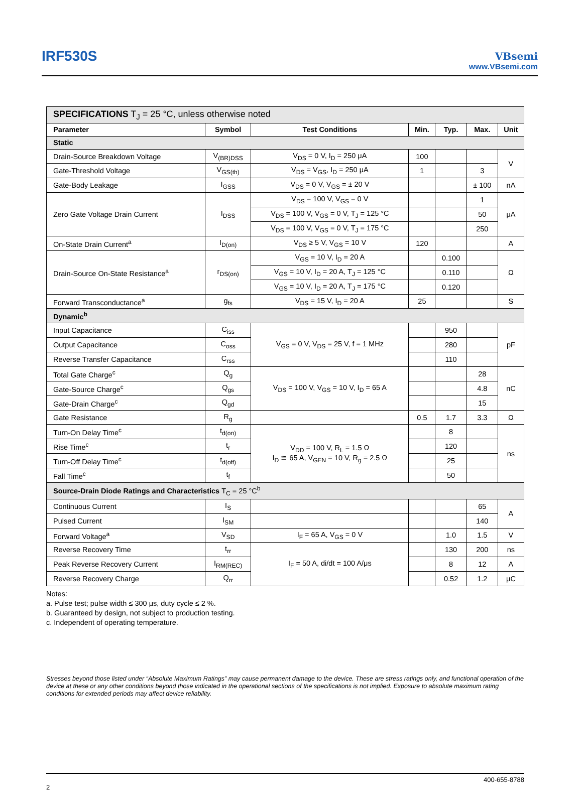IRF530S
VBsemi
www.VBsemi.com
| SPECIFICATIONS T<sub>J</sub> = 25 °C, unless otherwise noted | | | | | | |
| Parameter | Symbol | Test Conditions | Min. | Typ. | Max. | Unit |
| Static | | | | | | |
| Drain-Source Breakdown Voltage | V<sub>(BR)DSS</sub> | V<sub>DS</sub> = 0 V, I<sub>D</sub> = 250 μA | 100 | | | V |
| Gate-Threshold Voltage | V<sub>GS(th)</sub> | V<sub>DS</sub> = V<sub>GS</sub>, I<sub>D</sub> = 250 μA | 1 | | 3 | |
| Gate-Body Leakage | I<sub>GSS</sub> | V<sub>DS</sub> = 0 V, V<sub>GS</sub> = ± 20 V | | | ± 100 | nA |
| Zero Gate Voltage Drain Current | I<sub>DSS</sub> | V<sub>DS</sub> = 100 V, V<sub>GS</sub> = 0 V | | | 1 | μA |
| | | V<sub>DS</sub> = 100 V, V<sub>GS</sub> = 0 V, T<sub>J</sub> = 125 °C | | | 50 | |
| | | V<sub>DS</sub> = 100 V, V<sub>GS</sub> = 0 V, T<sub>J</sub> = 175 °C | | | 250 | |
| On-State Drain Current<sup>a</sup> | I<sub>D(on)</sub> | V<sub>DS</sub> ≥ 5 V, V<sub>GS</sub> = 10 V | 120 | | | A |
| Drain-Source On-State Resistance<sup>a</sup> | r<sub>DS(on)</sub> | V<sub>GS</sub> = 10 V, I<sub>D</sub> = 20 A | | 0.100 | | Ω |
| | | V<sub>GS</sub> = 10 V, I<sub>D</sub> = 20 A, T<sub>J</sub> = 125 °C | | 0.110 | | |
| | | V<sub>GS</sub> = 10 V, I<sub>D</sub> = 20 A, T<sub>J</sub> = 175 °C | | 0.120 | | |
| Forward Transconductance<sup>a</sup> | g<sub>fs</sub> | V<sub>DS</sub> = 15 V, I<sub>D</sub> = 20 A | 25 | | | S |
| Dynamic<sup>b</sup> | | | | | | |
| Input Capacitance | C<sub>iss</sub> | V<sub>GS</sub> = 0 V, V<sub>DS</sub> = 25 V, f = 1 MHz | | 950 | | pF |
| Output Capacitance | C<sub>oss</sub> | | | 280 | | |
| Reverse Transfer Capacitance | C<sub>rss</sub> | | | 110 | | |
| Total Gate Charge<sup>c</sup> | Q<sub>g</sub> | V<sub>DS</sub> = 100 V, V<sub>GS</sub> = 10 V, I<sub>D</sub> = 65 A | | | 28 | nC |
| Gate-Source Charge<sup>c</sup> | Q<sub>gs</sub> | | | | 4.8 | |
| Gate-Drain Charge<sup>c</sup> | Q<sub>gd</sub> | | | | 15 | |
| Gate Resistance | R<sub>g</sub> | | 0.5 | 1.7 | 3.3 | Ω |
| Turn-On Delay Time<sup>c</sup> | t<sub>d(on)</sub> | V<sub>DD</sub> = 100 V, R<sub>L</sub> = 1.5 Ω I<sub>D</sub> ≅ 65 A, V<sub>GEN</sub> = 10 V, R<sub>g</sub> = 2.5 Ω | | 8 | | ns |
| Rise Time<sup>c</sup> | t<sub>r</sub> | | | 120 | | |
| Turn-Off Delay Time<sup>c</sup> | t<sub>d(off)</sub> | | | 25 | | |
| Fall Time<sup>c</sup> | t<sub>f</sub> | | | 50 | | |
| Source-Drain Diode Ratings and Characteristics T<sub>C</sub> = 25 °C<sup>b</sup> | | | | | | |
| Continuous Current | I<sub>S</sub> | | | | 65 | A |
| Pulsed Current | I<sub>SM</sub> | | | | 140 | |
| Forward Voltage<sup>a</sup> | V<sub>SD</sub> | I<sub>F</sub> = 65 A, V<sub>GS</sub> = 0 V | | 1.0 | 1.5 | V |
| Reverse Recovery Time | t<sub>rr</sub> | I<sub>F</sub> = 50 A, di/dt = 100 A/μs | | 130 | 200 | ns |
| Peak Reverse Recovery Current | I<sub>RM(REC)</sub> | | | 8 | 12 | A |
| Reverse Recovery Charge | Q<sub>rr</sub> | | | 0.52 | 1.2 | μC |
Notes:
a. Pulse test; pulse width ≤ 300 μs, duty cycle ≤ 2 %.
b. Guaranteed by design, not subject to production testing.
c. Independent of operating temperature.
Stresses beyond those listed under “Absolute Maximum Ratings” may cause permanent damage to the device. These are stress ratings only, and functional operation of the device at these or any other conditions beyond those indicated in the operational sections of the specifications is not implied. Exposure to absolute maximum rating conditions for extended periods may affect device reliability.
400-655-8788
2